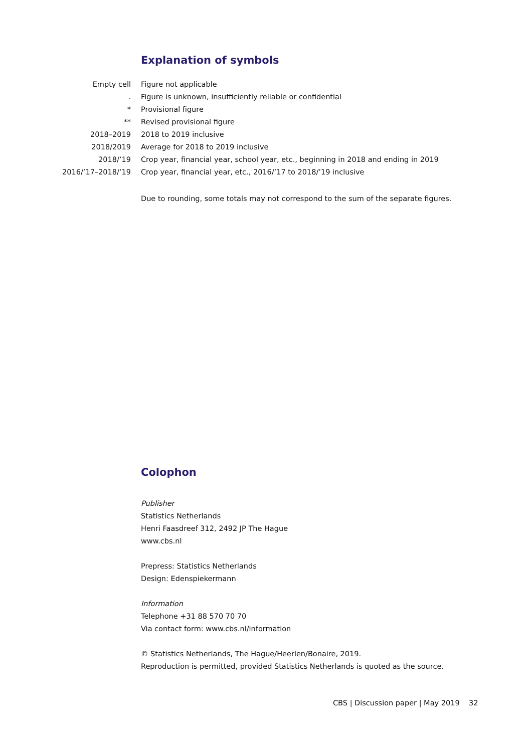Explanation of symbols
| Empty cell | Figure not applicable |
| . | Figure is unknown, insufficiently reliable or confidential |
| * | Provisional figure |
| ** | Revised provisional figure |
| 2018–2019 | 2018 to 2019 inclusive |
| 2018/2019 | Average for 2018 to 2019 inclusive |
| 2018/’19 | Crop year, financial year, school year, etc., beginning in 2018 and ending in 2019 |
| 2016/’17–2018/’19 | Crop year, financial year, etc., 2016/’17 to 2018/’19 inclusive |
Due to rounding, some totals may not correspond to the sum of the separate figures.
Colophon
Publisher
Statistics Netherlands
Henri Faasdreef 312, 2492 JP The Hague
www.cbs.nl
Prepress: Statistics Netherlands
Design: Edenspiekermann
Information
Telephone +31 88 570 70 70
Via contact form: www.cbs.nl/information
© Statistics Netherlands, The Hague/Heerlen/Bonaire, 2019.
Reproduction is permitted, provided Statistics Netherlands is quoted as the source.
CBS | Discussion paper | May 2019 32